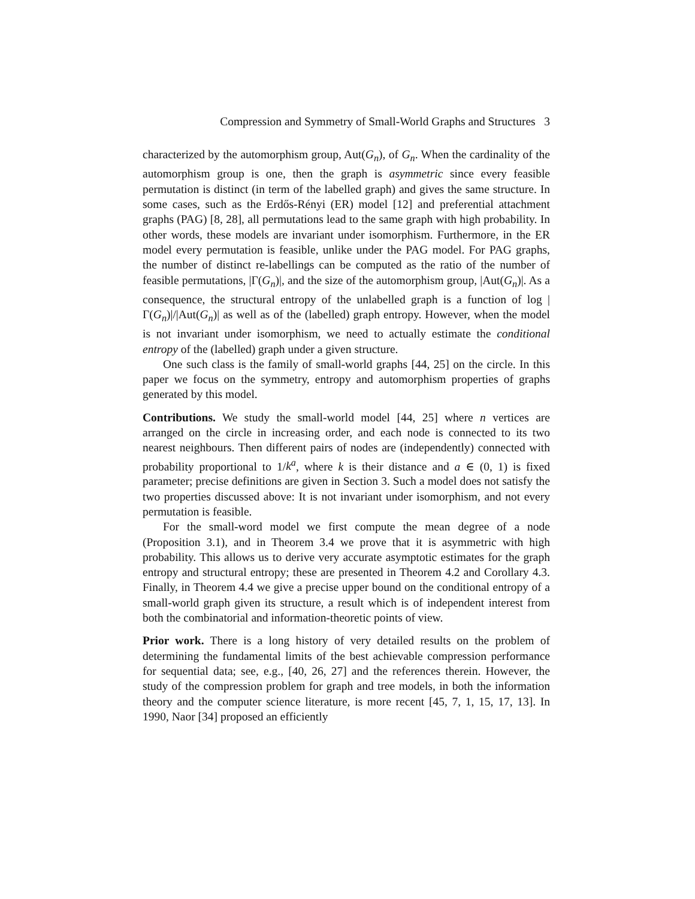Compression and Symmetry of Small-World Graphs and Structures 3
characterized by the automorphism group, Aut(G<sub>n</sub>), of G<sub>n</sub>. When the cardinality of the automorphism group is one, then the graph is asymmetric since every feasible permutation is distinct (in term of the labelled graph) and gives the same structure. In some cases, such as the Erdős-Rényi (ER) model [12] and preferential attachment graphs (PAG) [8, 28], all permutations lead to the same graph with high probability. In other words, these models are invariant under isomorphism. Furthermore, in the ER model every permutation is feasible, unlike under the PAG model. For PAG graphs, the number of distinct re-labellings can be computed as the ratio of the number of feasible permutations, |Γ(G<sub>n</sub>)|, and the size of the automorphism group, |Aut(G<sub>n</sub>)|. As a consequence, the structural entropy of the unlabelled graph is a function of log |Γ(G<sub>n</sub>)|/|Aut(G<sub>n</sub>)| as well as of the (labelled) graph entropy. However, when the model is not invariant under isomorphism, we need to actually estimate the conditional entropy of the (labelled) graph under a given structure.
One such class is the family of small-world graphs [44, 25] on the circle. In this paper we focus on the symmetry, entropy and automorphism properties of graphs generated by this model.
Contributions. We study the small-world model [44, 25] where n vertices are arranged on the circle in increasing order, and each node is connected to its two nearest neighbours. Then different pairs of nodes are (independently) connected with probability proportional to 1/k<sup>a</sup>, where k is their distance and a ∈ (0, 1) is fixed parameter; precise definitions are given in Section 3. Such a model does not satisfy the two properties discussed above: It is not invariant under isomorphism, and not every permutation is feasible.
For the small-word model we first compute the mean degree of a node (Proposition 3.1), and in Theorem 3.4 we prove that it is asymmetric with high probability. This allows us to derive very accurate asymptotic estimates for the graph entropy and structural entropy; these are presented in Theorem 4.2 and Corollary 4.3. Finally, in Theorem 4.4 we give a precise upper bound on the conditional entropy of a small-world graph given its structure, a result which is of independent interest from both the combinatorial and information-theoretic points of view.
Prior work. There is a long history of very detailed results on the problem of determining the fundamental limits of the best achievable compression performance for sequential data; see, e.g., [40, 26, 27] and the references therein. However, the study of the compression problem for graph and tree models, in both the information theory and the computer science literature, is more recent [45, 7, 1, 15, 17, 13]. In 1990, Naor [34] proposed an efficiently